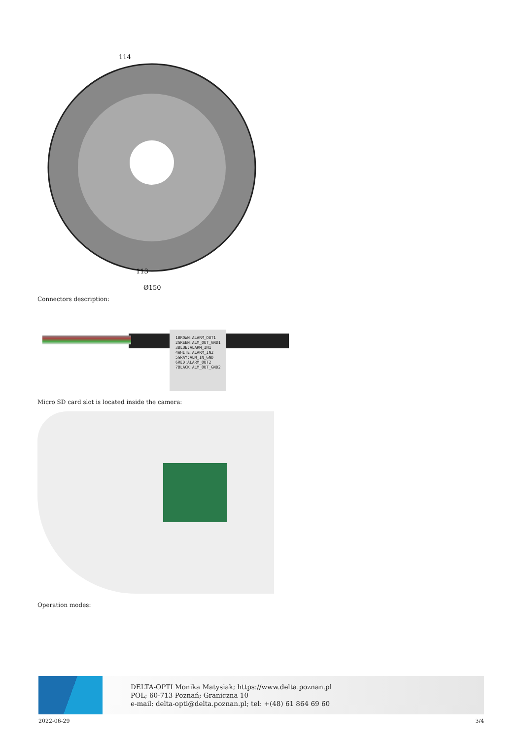114
113
Ø150
Connectors description:
1BROWN:ALARM_OUT1
2GREEN:ALM_OUT_GND1
3BLUE:ALARM_IN1
4WHITE:ALARM_IN2
5GRAY:ALM_IN_GND
6RED:ALARM_OUT2
7BLACK:ALM_OUT_GND2
Micro SD card slot is located inside the camera:
Operation modes:
DELTA-OPTI Monika Matysiak; https://www.delta.poznan.pl
POL; 60-713 Poznań; Graniczna 10
e-mail: delta-opti@delta.poznan.pl; tel: +(48) 61 864 69 60
2022-06-29 3/4